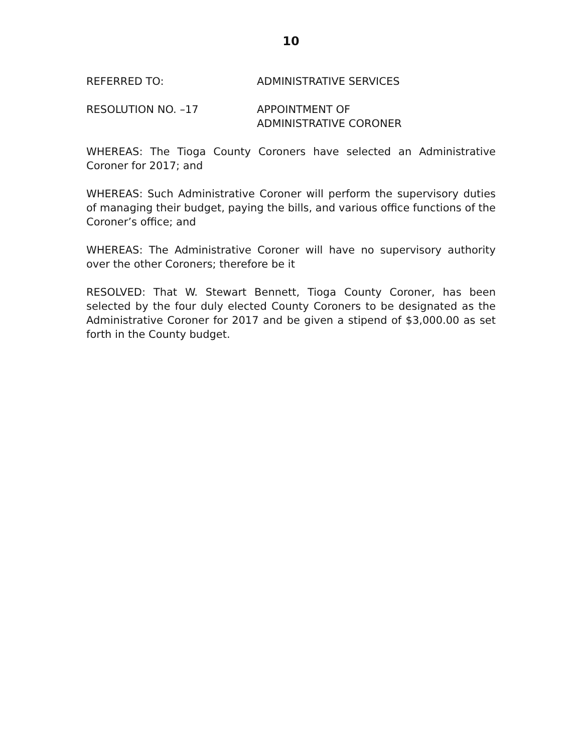10
REFERRED TO: ADMINISTRATIVE SERVICES
RESOLUTION NO. –17 APPOINTMENT OF
ADMINISTRATIVE CORONER
WHEREAS: The Tioga County Coroners have selected an Administrative Coroner for 2017; and
WHEREAS: Such Administrative Coroner will perform the supervisory duties of managing their budget, paying the bills, and various office functions of the Coroner’s office; and
WHEREAS: The Administrative Coroner will have no supervisory authority over the other Coroners; therefore be it
RESOLVED: That W. Stewart Bennett, Tioga County Coroner, has been selected by the four duly elected County Coroners to be designated as the Administrative Coroner for 2017 and be given a stipend of $3,000.00 as set forth in the County budget.